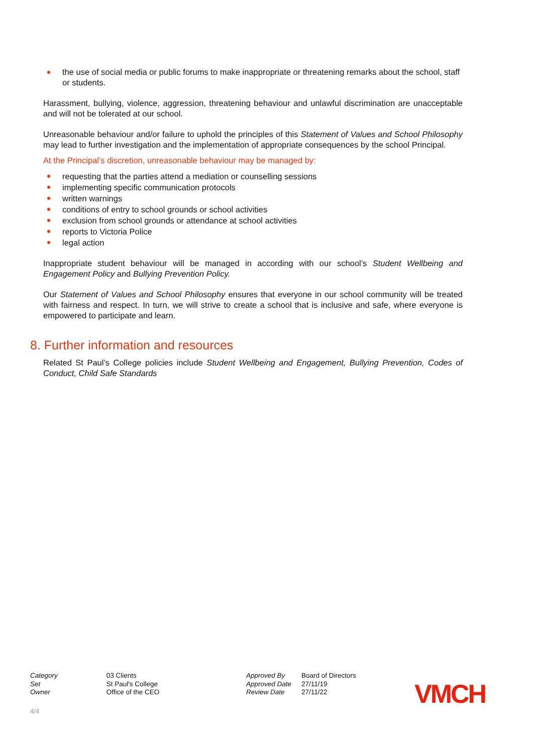the use of social media or public forums to make inappropriate or threatening remarks about the school, staff or students.
Harassment, bullying, violence, aggression, threatening behaviour and unlawful discrimination are unacceptable and will not be tolerated at our school.
Unreasonable behaviour and/or failure to uphold the principles of this Statement of Values and School Philosophy may lead to further investigation and the implementation of appropriate consequences by the school Principal.
At the Principal’s discretion, unreasonable behaviour may be managed by:
requesting that the parties attend a mediation or counselling sessions
implementing specific communication protocols
written warnings
conditions of entry to school grounds or school activities
exclusion from school grounds or attendance at school activities
reports to Victoria Police
legal action
Inappropriate student behaviour will be managed in according with our school’s Student Wellbeing and Engagement Policy and Bullying Prevention Policy.
Our Statement of Values and School Philosophy ensures that everyone in our school community will be treated with fairness and respect. In turn, we will strive to create a school that is inclusive and safe, where everyone is empowered to participate and learn.
8. Further information and resources
Related St Paul’s College policies include Student Wellbeing and Engagement, Bullying Prevention, Codes of Conduct, Child Safe Standards
| Category | 03 Clients |
| Set | St Paul's College |
| Owner | Office of the CEO |
| Approved By | Board of Directors |
| Approved Date | 27/11/19 |
| Review Date | 27/11/22 |
VMCH
4/4